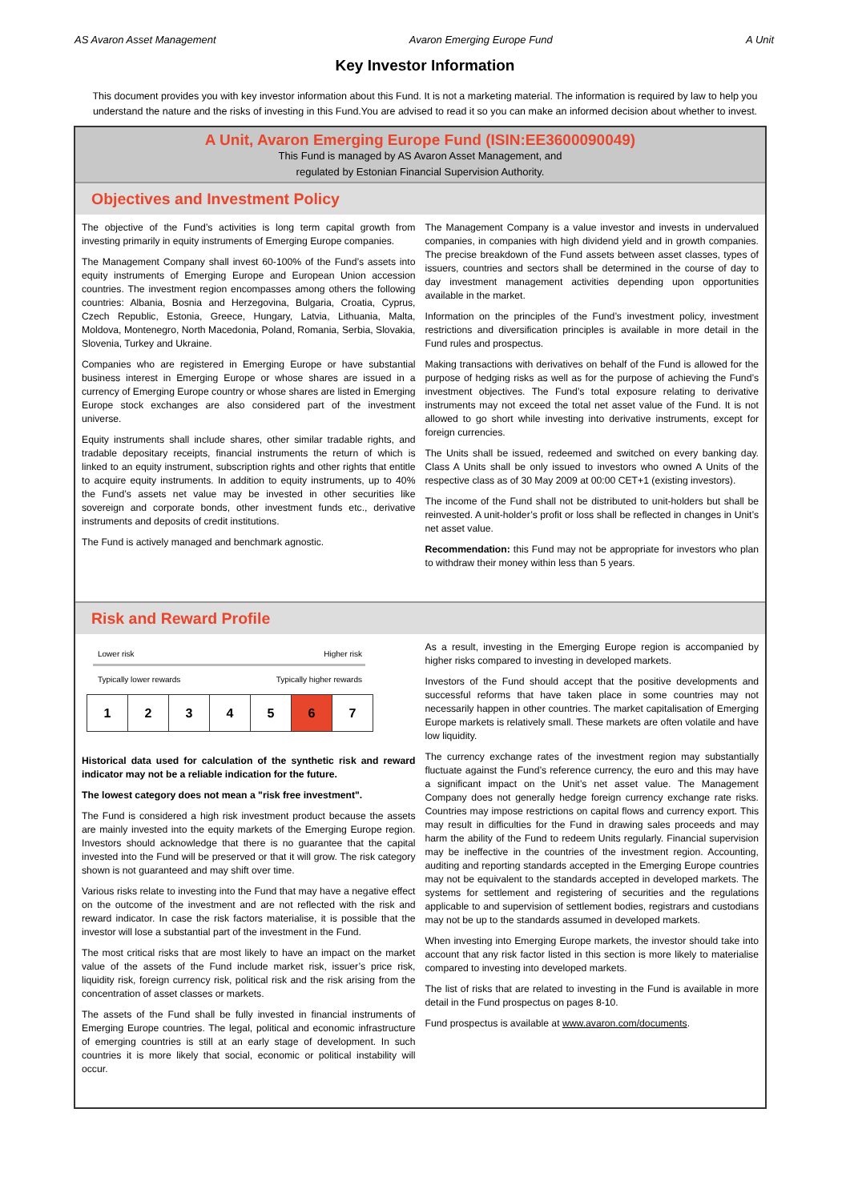AS Avaron Asset Management Avaron Emerging Europe Fund A Unit
Key Investor Information
This document provides you with key investor information about this Fund. It is not a marketing material. The information is required by law to help you understand the nature and the risks of investing in this Fund.You are advised to read it so you can make an informed decision about whether to invest.
A Unit, Avaron Emerging Europe Fund (ISIN:EE3600090049)
This Fund is managed by AS Avaron Asset Management, and
regulated by Estonian Financial Supervision Authority.
Objectives and Investment Policy
The objective of the Fund’s activities is long term capital growth from investing primarily in equity instruments of Emerging Europe companies.
The Management Company shall invest 60-100% of the Fund’s assets into equity instruments of Emerging Europe and European Union accession countries. The investment region encompasses among others the following countries: Albania, Bosnia and Herzegovina, Bulgaria, Croatia, Cyprus, Czech Republic, Estonia, Greece, Hungary, Latvia, Lithuania, Malta, Moldova, Montenegro, North Macedonia, Poland, Romania, Serbia, Slovakia, Slovenia, Turkey and Ukraine.
Companies who are registered in Emerging Europe or have substantial business interest in Emerging Europe or whose shares are issued in a currency of Emerging Europe country or whose shares are listed in Emerging Europe stock exchanges are also considered part of the investment universe.
Equity instruments shall include shares, other similar tradable rights, and tradable depositary receipts, financial instruments the return of which is linked to an equity instrument, subscription rights and other rights that entitle to acquire equity instruments. In addition to equity instruments, up to 40% the Fund’s assets net value may be invested in other securities like sovereign and corporate bonds, other investment funds etc., derivative instruments and deposits of credit institutions.
The Fund is actively managed and benchmark agnostic.
The Management Company is a value investor and invests in undervalued companies, in companies with high dividend yield and in growth companies. The precise breakdown of the Fund assets between asset classes, types of issuers, countries and sectors shall be determined in the course of day to day investment management activities depending upon opportunities available in the market.
Information on the principles of the Fund’s investment policy, investment restrictions and diversification principles is available in more detail in the Fund rules and prospectus.
Making transactions with derivatives on behalf of the Fund is allowed for the purpose of hedging risks as well as for the purpose of achieving the Fund’s investment objectives. The Fund’s total exposure relating to derivative instruments may not exceed the total net asset value of the Fund. It is not allowed to go short while investing into derivative instruments, except for foreign currencies.
The Units shall be issued, redeemed and switched on every banking day. Class A Units shall be only issued to investors who owned A Units of the respective class as of 30 May 2009 at 00:00 CET+1 (existing investors).
The income of the Fund shall not be distributed to unit-holders but shall be reinvested. A unit-holder’s profit or loss shall be reflected in changes in Unit’s net asset value.
Recommendation: this Fund may not be appropriate for investors who plan to withdraw their money within less than 5 years.
Risk and Reward Profile
Lower risk Higher risk
Typically lower rewards Typically higher rewards
| 1 | 2 | 3 | 4 | 5 | 6 | 7 |
Historical data used for calculation of the synthetic risk and reward indicator may not be a reliable indication for the future.
The lowest category does not mean a "risk free investment".
The Fund is considered a high risk investment product because the assets are mainly invested into the equity markets of the Emerging Europe region. Investors should acknowledge that there is no guarantee that the capital invested into the Fund will be preserved or that it will grow. The risk category shown is not guaranteed and may shift over time.
Various risks relate to investing into the Fund that may have a negative effect on the outcome of the investment and are not reflected with the risk and reward indicator. In case the risk factors materialise, it is possible that the investor will lose a substantial part of the investment in the Fund.
The most critical risks that are most likely to have an impact on the market value of the assets of the Fund include market risk, issuer’s price risk, liquidity risk, foreign currency risk, political risk and the risk arising from the concentration of asset classes or markets.
The assets of the Fund shall be fully invested in financial instruments of Emerging Europe countries. The legal, political and economic infrastructure of emerging countries is still at an early stage of development. In such countries it is more likely that social, economic or political instability will occur.
As a result, investing in the Emerging Europe region is accompanied by higher risks compared to investing in developed markets.
Investors of the Fund should accept that the positive developments and successful reforms that have taken place in some countries may not necessarily happen in other countries. The market capitalisation of Emerging Europe markets is relatively small. These markets are often volatile and have low liquidity.
The currency exchange rates of the investment region may substantially fluctuate against the Fund’s reference currency, the euro and this may have a significant impact on the Unit’s net asset value. The Management Company does not generally hedge foreign currency exchange rate risks. Countries may impose restrictions on capital flows and currency export. This may result in difficulties for the Fund in drawing sales proceeds and may harm the ability of the Fund to redeem Units regularly. Financial supervision may be ineffective in the countries of the investment region. Accounting, auditing and reporting standards accepted in the Emerging Europe countries may not be equivalent to the standards accepted in developed markets. The systems for settlement and registering of securities and the regulations applicable to and supervision of settlement bodies, registrars and custodians may not be up to the standards assumed in developed markets.
When investing into Emerging Europe markets, the investor should take into account that any risk factor listed in this section is more likely to materialise compared to investing into developed markets.
The list of risks that are related to investing in the Fund is available in more detail in the Fund prospectus on pages 8-10.
Fund prospectus is available at www.avaron.com/documents.